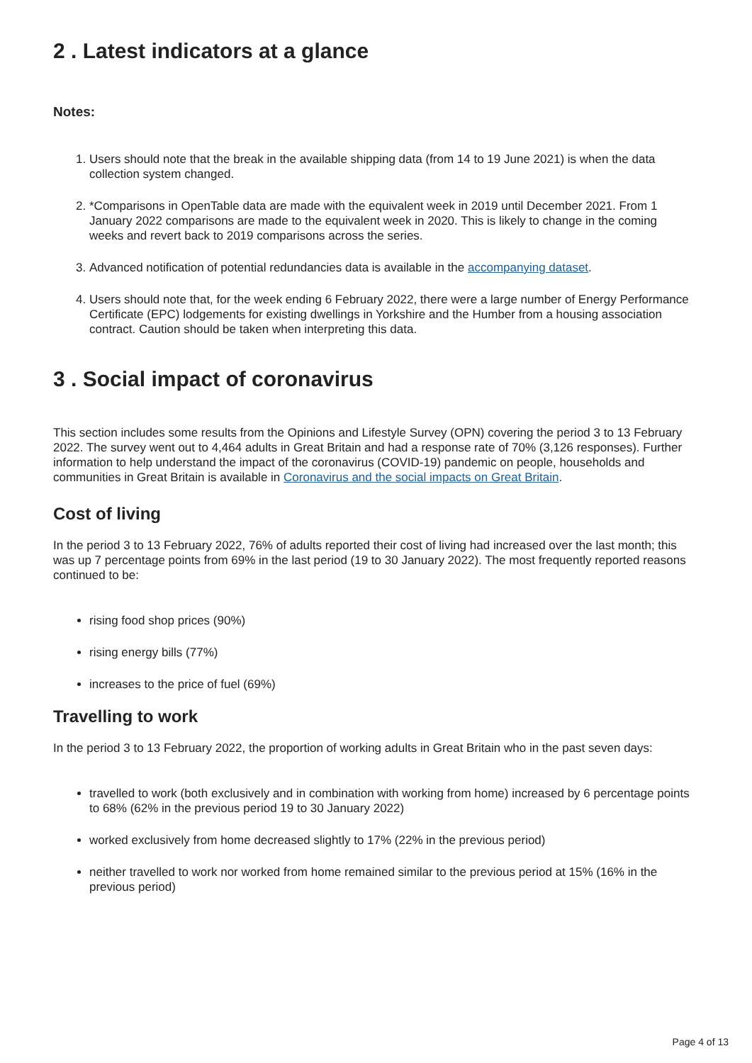2 . Latest indicators at a glance
Notes:
1. Users should note that the break in the available shipping data (from 14 to 19 June 2021) is when the data collection system changed.
2. *Comparisons in OpenTable data are made with the equivalent week in 2019 until December 2021. From 1 January 2022 comparisons are made to the equivalent week in 2020. This is likely to change in the coming weeks and revert back to 2019 comparisons across the series.
3. Advanced notification of potential redundancies data is available in the accompanying dataset.
4. Users should note that, for the week ending 6 February 2022, there were a large number of Energy Performance Certificate (EPC) lodgements for existing dwellings in Yorkshire and the Humber from a housing association contract. Caution should be taken when interpreting this data.
3 . Social impact of coronavirus
This section includes some results from the Opinions and Lifestyle Survey (OPN) covering the period 3 to 13 February 2022. The survey went out to 4,464 adults in Great Britain and had a response rate of 70% (3,126 responses). Further information to help understand the impact of the coronavirus (COVID-19) pandemic on people, households and communities in Great Britain is available in Coronavirus and the social impacts on Great Britain.
Cost of living
In the period 3 to 13 February 2022, 76% of adults reported their cost of living had increased over the last month; this was up 7 percentage points from 69% in the last period (19 to 30 January 2022). The most frequently reported reasons continued to be:
rising food shop prices (90%)
rising energy bills (77%)
increases to the price of fuel (69%)
Travelling to work
In the period 3 to 13 February 2022, the proportion of working adults in Great Britain who in the past seven days:
travelled to work (both exclusively and in combination with working from home) increased by 6 percentage points to 68% (62% in the previous period 19 to 30 January 2022)
worked exclusively from home decreased slightly to 17% (22% in the previous period)
neither travelled to work nor worked from home remained similar to the previous period at 15% (16% in the previous period)
Page 4 of 13